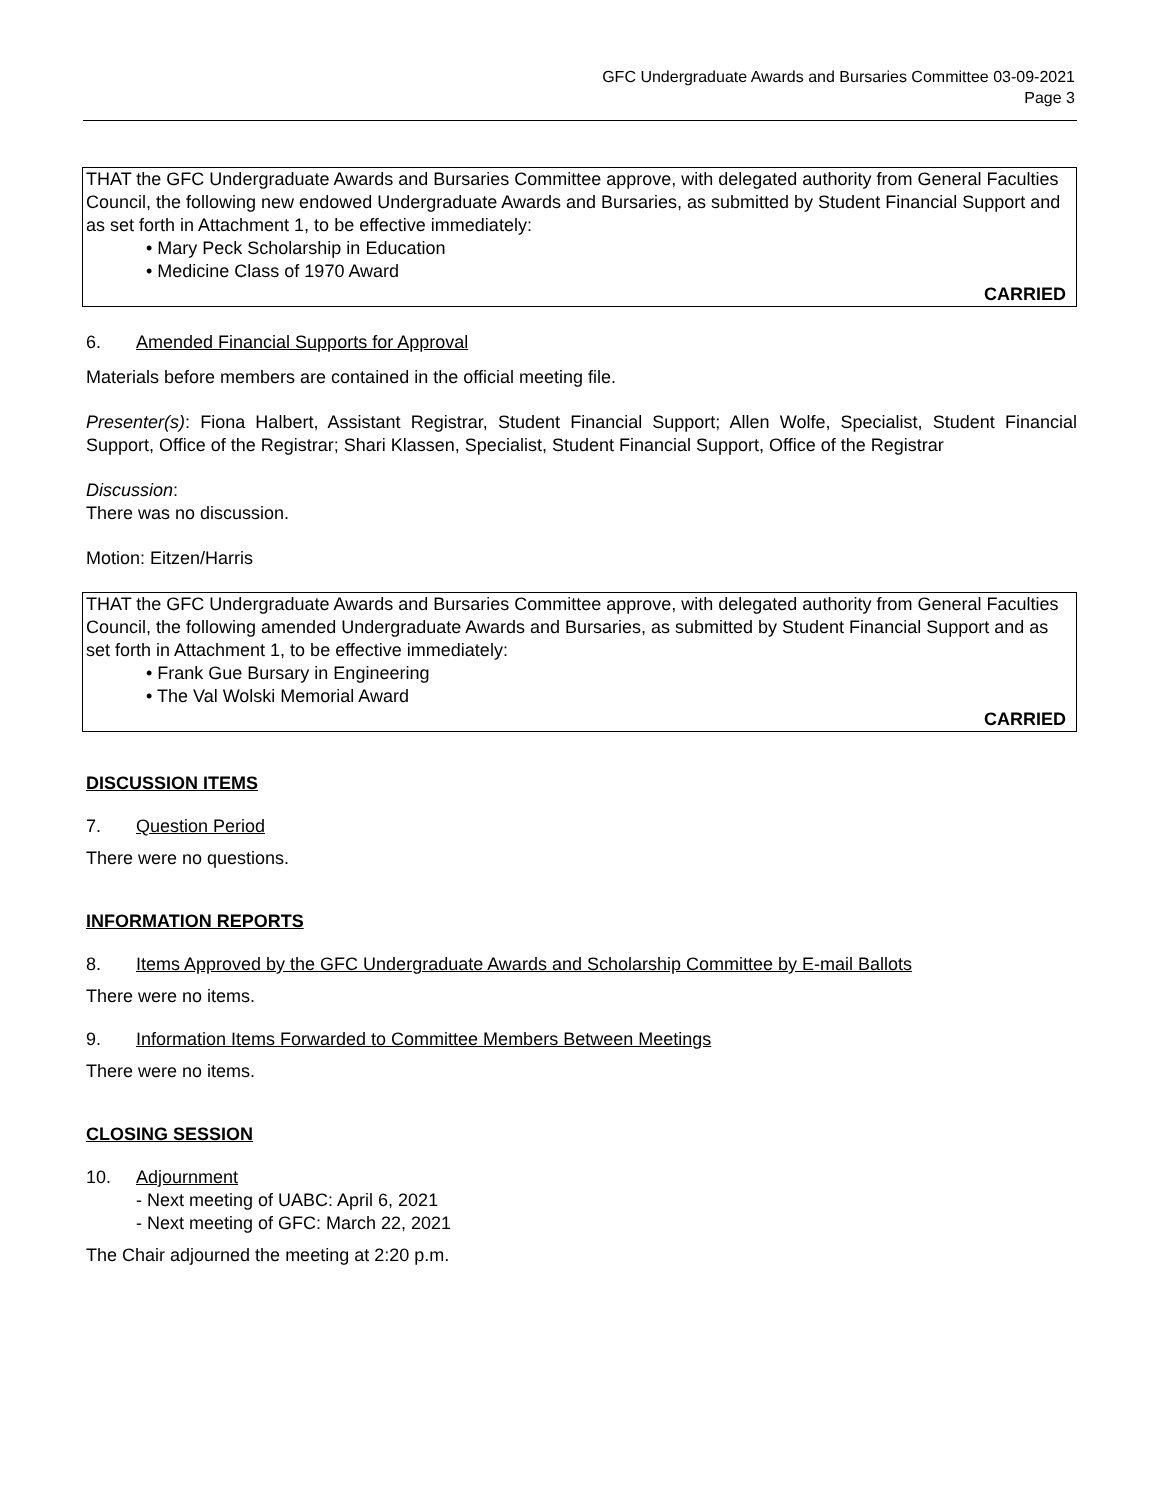GFC Undergraduate Awards and Bursaries Committee 03-09-2021
Page 3
THAT the GFC Undergraduate Awards and Bursaries Committee approve, with delegated authority from General Faculties Council, the following new endowed Undergraduate Awards and Bursaries, as submitted by Student Financial Support and as set forth in Attachment 1, to be effective immediately:
• Mary Peck Scholarship in Education
• Medicine Class of 1970 Award
CARRIED
6. Amended Financial Supports for Approval
Materials before members are contained in the official meeting file.
Presenter(s): Fiona Halbert, Assistant Registrar, Student Financial Support; Allen Wolfe, Specialist, Student Financial Support, Office of the Registrar; Shari Klassen, Specialist, Student Financial Support, Office of the Registrar
Discussion:
There was no discussion.
Motion: Eitzen/Harris
THAT the GFC Undergraduate Awards and Bursaries Committee approve, with delegated authority from General Faculties Council, the following amended Undergraduate Awards and Bursaries, as submitted by Student Financial Support and as set forth in Attachment 1, to be effective immediately:
• Frank Gue Bursary in Engineering
• The Val Wolski Memorial Award
CARRIED
DISCUSSION ITEMS
7. Question Period
There were no questions.
INFORMATION REPORTS
8. Items Approved by the GFC Undergraduate Awards and Scholarship Committee by E-mail Ballots
There were no items.
9. Information Items Forwarded to Committee Members Between Meetings
There were no items.
CLOSING SESSION
10. Adjournment
- Next meeting of UABC: April 6, 2021
- Next meeting of GFC: March 22, 2021
The Chair adjourned the meeting at 2:20 p.m.